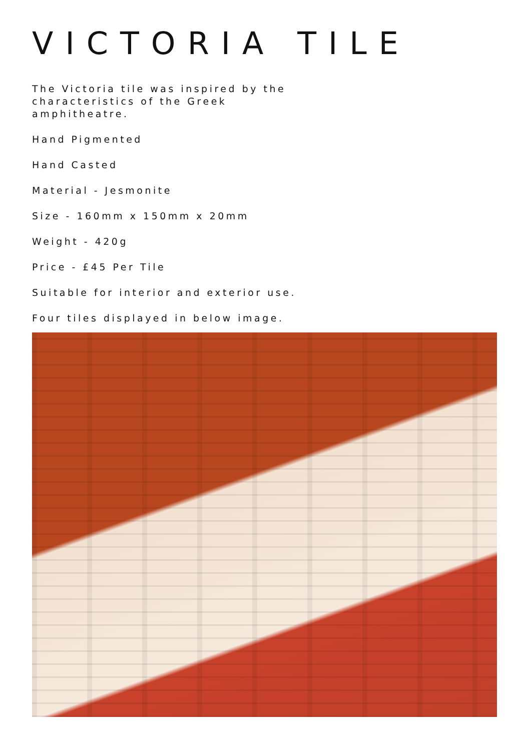VICTORIA TILE
The Victoria tile was inspired by the characteristics of the Greek amphitheatre.
Hand Pigmented
Hand Casted
Material - Jesmonite
Size - 160mm x 150mm x 20mm
Weight - 420g
Price - £45 Per Tile
Suitable for interior and exterior use.
Four tiles displayed in below image.